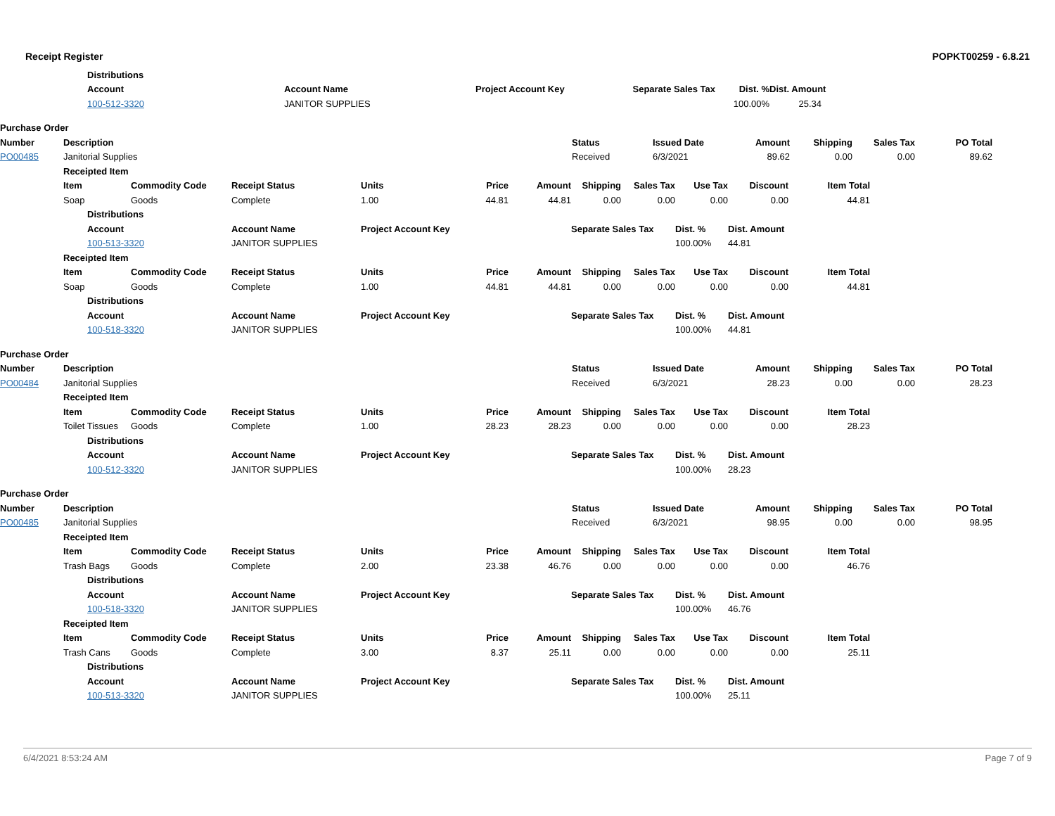Receipt Register POPKT00259 - 6.8.21
| | | Distributions | | | | | |
| | | Account | Account Name | Project Account Key | Separate Sales Tax | Dist. % | Dist. Amount |
| | | 100-512-3320 | JANITOR SUPPLIES | | | 100.00% | 25.34 |
| Purchase Order | | | | | | | | | |
| Number | Description | | Status | Issued Date | Amount | Shipping | Sales Tax | PO Total | |
| PO00485 | Janitorial Supplies | | Received | 6/3/2021 | 89.62 | 0.00 | 0.00 | 89.62 | |
| | Receipted Item | | | | | | | | | | | | |
| | Item | | Commodity Code | Receipt Status | Units | Price | Amount | Shipping | Sales Tax | Use Tax | Discount | Item Total | |
| | Soap | | Goods | Complete | 1.00 | 44.81 | 44.81 | 0.00 | 0.00 | 0.00 | 0.00 | 44.81 | |
| | | Distributions | | | | | | | | | | | |
| | | Account | | Account Name | Project Account Key | | | Separate Sales Tax | | Dist. % | Dist. Amount | | |
| | | 100-513-3320 | | JANITOR SUPPLIES | | | | | | 100.00% | 44.81 | | |
| | Receipted Item | | | | | | | | | | | | |
| | Item | | Commodity Code | Receipt Status | Units | Price | Amount | Shipping | Sales Tax | Use Tax | Discount | Item Total | |
| | Soap | | Goods | Complete | 1.00 | 44.81 | 44.81 | 0.00 | 0.00 | 0.00 | 0.00 | 44.81 | |
| | | Distributions | | | | | | | | | | | |
| | | Account | | Account Name | Project Account Key | | | Separate Sales Tax | | Dist. % | Dist. Amount | | |
| | | 100-518-3320 | | JANITOR SUPPLIES | | | | | | 100.00% | 44.81 | | |
| Purchase Order | | | | | | | | | |
| Number | Description | | Status | Issued Date | Amount | Shipping | Sales Tax | PO Total | |
| PO00484 | Janitorial Supplies | | Received | 6/3/2021 | 28.23 | 0.00 | 0.00 | 28.23 | |
| | Receipted Item | | | | | | | | | | | | |
| | Item | | Commodity Code | Receipt Status | Units | Price | Amount | Shipping | Sales Tax | Use Tax | Discount | Item Total | |
| | Toilet Tissues | | Goods | Complete | 1.00 | 28.23 | 28.23 | 0.00 | 0.00 | 0.00 | 0.00 | 28.23 | |
| | | Distributions | | | | | | | | | | | |
| | | Account | | Account Name | Project Account Key | | | Separate Sales Tax | | Dist. % | Dist. Amount | | |
| | | 100-512-3320 | | JANITOR SUPPLIES | | | | | | 100.00% | 28.23 | | |
| Purchase Order | | | | | | | | | |
| Number | Description | | Status | Issued Date | Amount | Shipping | Sales Tax | PO Total | |
| PO00485 | Janitorial Supplies | | Received | 6/3/2021 | 98.95 | 0.00 | 0.00 | 98.95 | |
| | Receipted Item | | | | | | | | | | | | |
| | Item | | Commodity Code | Receipt Status | Units | Price | Amount | Shipping | Sales Tax | Use Tax | Discount | Item Total | |
| | Trash Bags | | Goods | Complete | 2.00 | 23.38 | 46.76 | 0.00 | 0.00 | 0.00 | 0.00 | 46.76 | |
| | | Distributions | | | | | | | | | | | |
| | | Account | | Account Name | Project Account Key | | | Separate Sales Tax | | Dist. % | Dist. Amount | | |
| | | 100-518-3320 | | JANITOR SUPPLIES | | | | | | 100.00% | 46.76 | | |
| | Receipted Item | | | | | | | | | | | | |
| | Item | | Commodity Code | Receipt Status | Units | Price | Amount | Shipping | Sales Tax | Use Tax | Discount | Item Total | |
| | Trash Cans | | Goods | Complete | 3.00 | 8.37 | 25.11 | 0.00 | 0.00 | 0.00 | 0.00 | 25.11 | |
| | | Distributions | | | | | | | | | | | |
| | | Account | | Account Name | Project Account Key | | | Separate Sales Tax | | Dist. % | Dist. Amount | | |
| | | 100-513-3320 | | JANITOR SUPPLIES | | | | | | 100.00% | 25.11 | | |
6/4/2021 8:53:24 AM Page 7 of 9